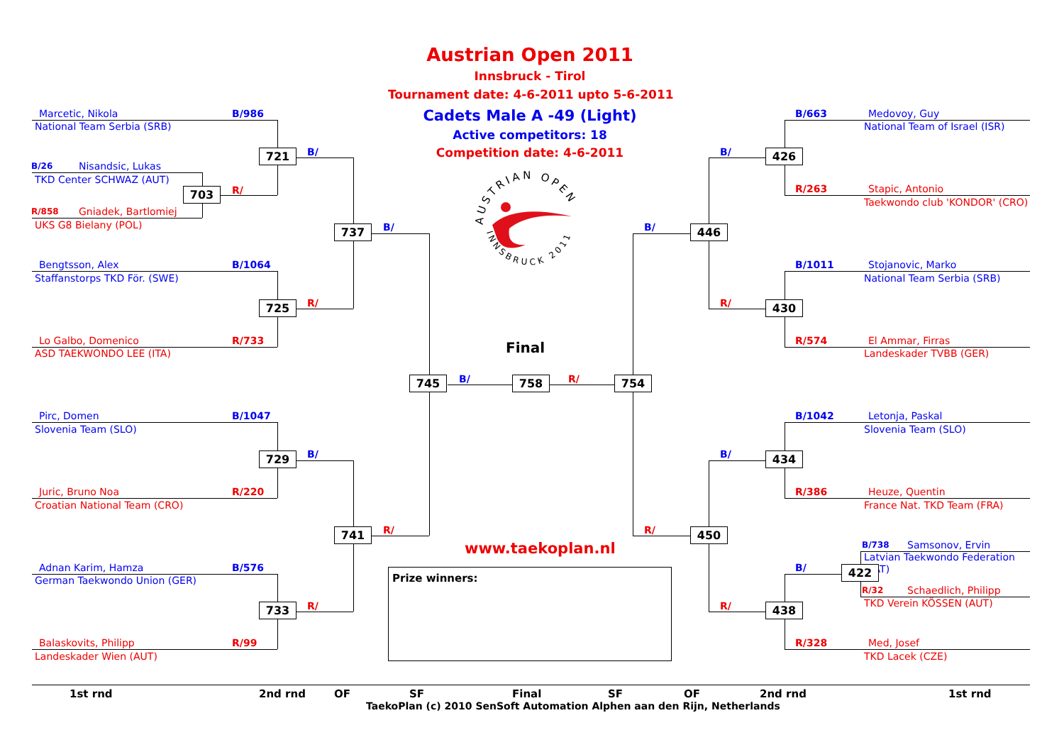Austrian Open 2011
Innsbruck - Tirol
Tournament date: 4-6-2011 upto 5-6-2011
Cadets Male A -49 (Light)
Active competitors: 18
Competition date: 4-6-2011
AUSTRIAN OPEN
INNSBRUCK 2011
Marcetic, Nikola
B/986
National Team Serbia (SRB)
B/26
Nisandsic, Lukas
TKD Center SCHWAZ (AUT)
R/858
Gniadek, Bartlomiej
UKS G8 Bielany (POL)
703
R/
721
B/
Bengtsson, Alex
B/1064
Staffanstorps TKD För. (SWE)
725
R/
Lo Galbo, Domenico
R/733
ASD TAEKWONDO LEE (ITA)
737
B/
Pirc, Domen
B/1047
Slovenia Team (SLO)
729
B/
Juric, Bruno Noa
R/220
Croatian National Team (CRO)
741
R/
Adnan Karim, Hamza
B/576
German Taekwondo Union (GER)
733
R/
Balaskovits, Philipp
R/99
Landeskader Wien (AUT)
Final
745
B/
758
R/
754
www.taekoplan.nl
Prize winners:
B/663
Medovoy, Guy
National Team of Israel (ISR)
426
B/
R/263
Stapic, Antonio
Taekwondo club 'KONDOR' (CRO)
446
B/
B/1011
Stojanovic, Marko
National Team Serbia (SRB)
430
R/
R/574
El Ammar, Firras
Landeskader TVBB (GER)
B/1042
Letonja, Paskal
Slovenia Team (SLO)
434
B/
R/386
Heuze, Quentin
France Nat. TKD Team (FRA)
450
R/
B/738
Samsonov, Ervin
Latvian Taekwondo Federation (LAT)
422
B/
R/32
Schaedlich, Philipp
TKD Verein KÖSSEN (AUT)
438
R/
R/328
Med, Josef
TKD Lacek (CZE)
1st rnd
2nd rnd
OF
SF
Final
SF
OF
2nd rnd
1st rnd
TaekoPlan (c) 2010 SenSoft Automation Alphen aan den Rijn, Netherlands